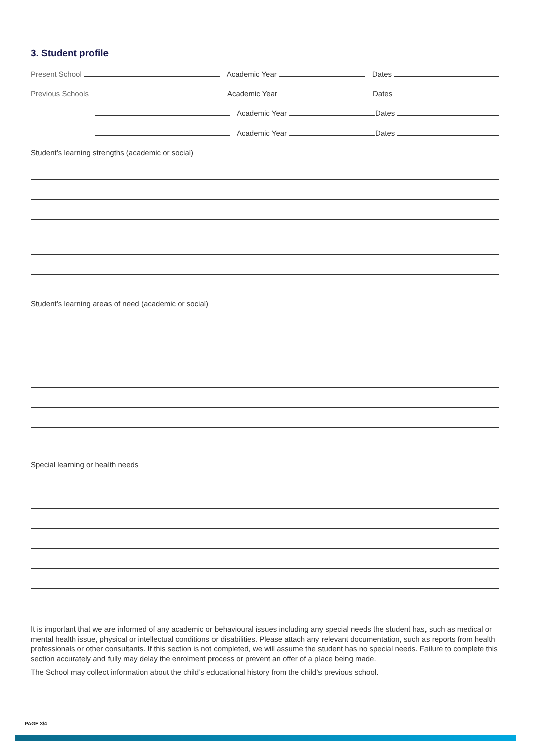3. Student profile
Present School
Academic Year
Dates
Previous Schools
Academic Year
Dates
Academic Year
Dates
Academic Year
Dates
Student’s learning strengths (academic or social)
Student’s learning areas of need (academic or social)
Special learning or health needs
It is important that we are informed of any academic or behavioural issues including any special needs the student has, such as medical or mental health issue, physical or intellectual conditions or disabilities. Please attach any relevant documentation, such as reports from health professionals or other consultants. If this section is not completed, we will assume the student has no special needs. Failure to complete this section accurately and fully may delay the enrolment process or prevent an offer of a place being made.
The School may collect information about the child’s educational history from the child’s previous school.
PAGE 3/4